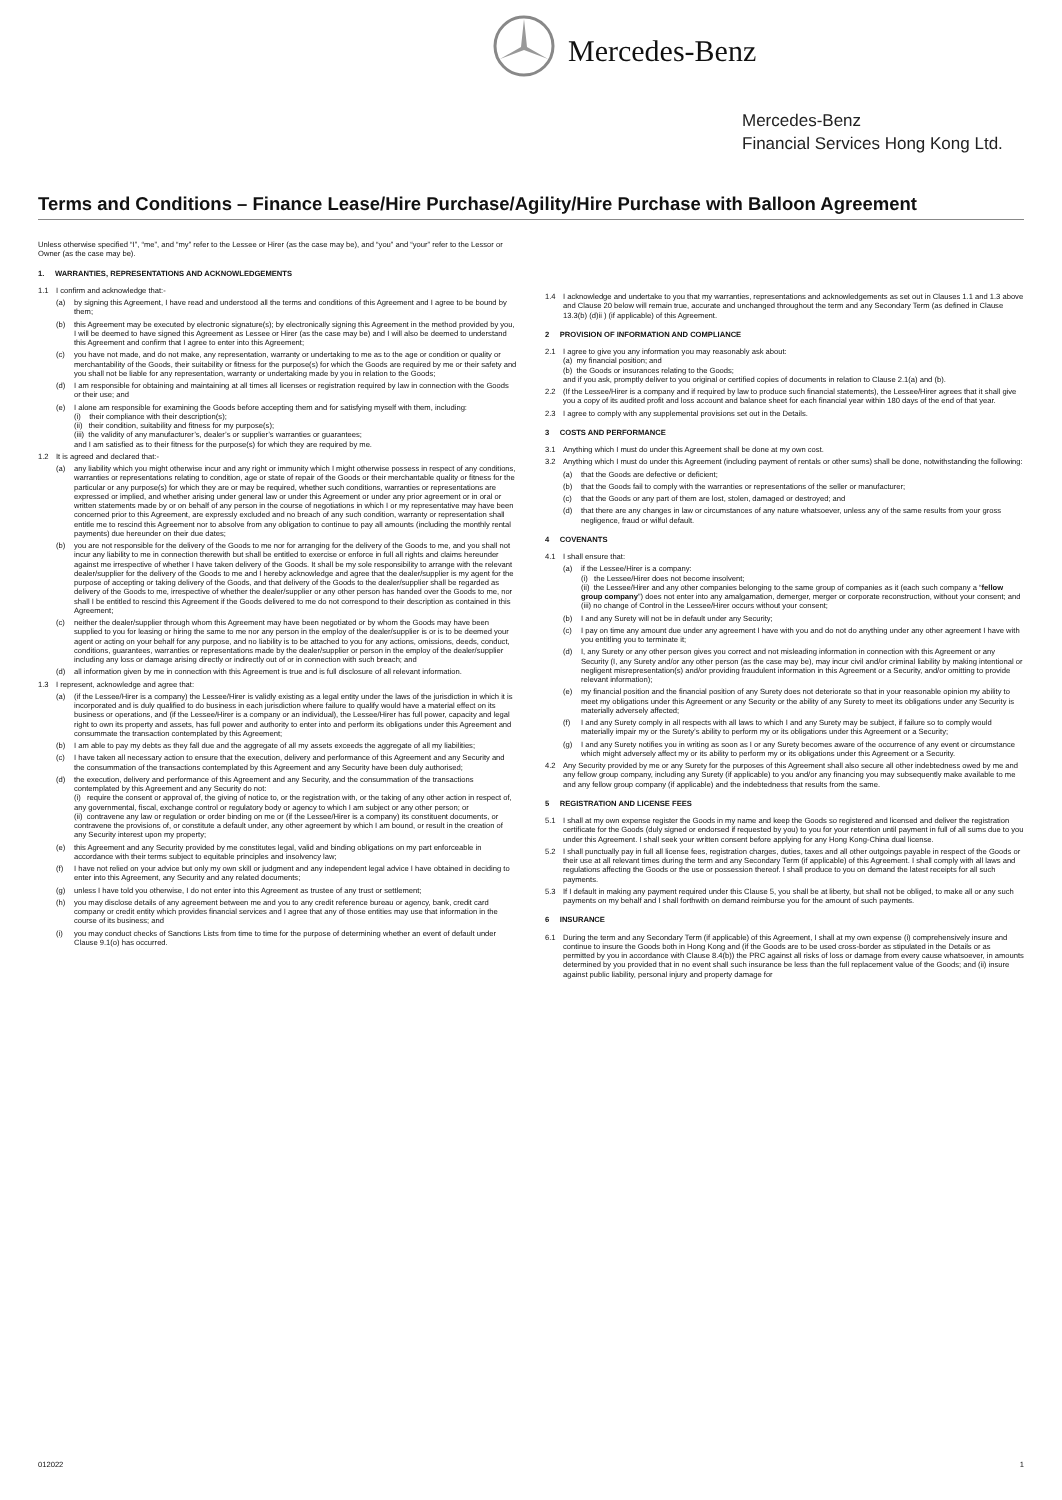Mercedes-Benz
Mercedes-Benz
Financial Services Hong Kong Ltd.
Terms and Conditions – Finance Lease/Hire Purchase/Agility/Hire Purchase with Balloon Agreement
Unless otherwise specified “I”, “me”, and “my” refer to the Lessee or Hirer (as the case may be), and “you” and “your” refer to the Lessor or Owner (as the case may be).
1. WARRANTIES, REPRESENTATIONS AND ACKNOWLEDGEMENTS
1.1 I confirm and acknowledge that:-
(a) by signing this Agreement, I have read and understood all the terms and conditions of this Agreement and I agree to be bound by them;
(b) this Agreement may be executed by electronic signature(s); by electronically signing this Agreement in the method provided by you, I will be deemed to have signed this Agreement as Lessee or Hirer (as the case may be) and I will also be deemed to understand this Agreement and confirm that I agree to enter into this Agreement;
(c) you have not made, and do not make, any representation, warranty or undertaking to me as to the age or condition or quality or merchantability of the Goods, their suitability or fitness for the purpose(s) for which the Goods are required by me or their safety and you shall not be liable for any representation, warranty or undertaking made by you in relation to the Goods;
(d) I am responsible for obtaining and maintaining at all times all licenses or registration required by law in connection with the Goods or their use; and
(e) I alone am responsible for examining the Goods before accepting them and for satisfying myself with them, including:
(i) their compliance with their description(s);
(ii) their condition, suitability and fitness for my purpose(s);
(iii) the validity of any manufacturer’s, dealer’s or supplier’s warranties or guarantees;
and I am satisfied as to their fitness for the purpose(s) for which they are required by me.
1.2 It is agreed and declared that:-
(a) any liability which you might otherwise incur and any right or immunity which I might otherwise possess in respect of any conditions, warranties or representations relating to condition, age or state of repair of the Goods or their merchantable quality or fitness for the particular or any purpose(s) for which they are or may be required, whether such conditions, warranties or representations are expressed or implied, and whether arising under general law or under this Agreement or under any prior agreement or in oral or written statements made by or on behalf of any person in the course of negotiations in which I or my representative may have been concerned prior to this Agreement, are expressly excluded and no breach of any such condition, warranty or representation shall entitle me to rescind this Agreement nor to absolve from any obligation to continue to pay all amounts (including the monthly rental payments) due hereunder on their due dates;
(b) you are not responsible for the delivery of the Goods to me nor for arranging for the delivery of the Goods to me, and you shall not incur any liability to me in connection therewith but shall be entitled to exercise or enforce in full all rights and claims hereunder against me irrespective of whether I have taken delivery of the Goods. It shall be my sole responsibility to arrange with the relevant dealer/supplier for the delivery of the Goods to me and I hereby acknowledge and agree that the dealer/supplier is my agent for the purpose of accepting or taking delivery of the Goods, and that delivery of the Goods to the dealer/supplier shall be regarded as delivery of the Goods to me, irrespective of whether the dealer/supplier or any other person has handed over the Goods to me, nor shall I be entitled to rescind this Agreement if the Goods delivered to me do not correspond to their description as contained in this Agreement;
(c) neither the dealer/supplier through whom this Agreement may have been negotiated or by whom the Goods may have been supplied to you for leasing or hiring the same to me nor any person in the employ of the dealer/supplier is or is to be deemed your agent or acting on your behalf for any purpose, and no liability is to be attached to you for any actions, omissions, deeds, conduct, conditions, guarantees, warranties or representations made by the dealer/supplier or person in the employ of the dealer/supplier including any loss or damage arising directly or indirectly out of or in connection with such breach; and
(d) all information given by me in connection with this Agreement is true and is full disclosure of all relevant information.
1.3 I represent, acknowledge and agree that:
(a) (if the Lessee/Hirer is a company) the Lessee/Hirer is validly existing as a legal entity under the laws of the jurisdiction in which it is incorporated and is duly qualified to do business in each jurisdiction where failure to qualify would have a material effect on its business or operations, and (if the Lessee/Hirer is a company or an individual), the Lessee/Hirer has full power, capacity and legal right to own its property and assets, has full power and authority to enter into and perform its obligations under this Agreement and consummate the transaction contemplated by this Agreement;
(b) I am able to pay my debts as they fall due and the aggregate of all my assets exceeds the aggregate of all my liabilities;
(c) I have taken all necessary action to ensure that the execution, delivery and performance of this Agreement and any Security and the consummation of the transactions contemplated by this Agreement and any Security have been duly authorised;
(d) the execution, delivery and performance of this Agreement and any Security, and the consummation of the transactions contemplated by this Agreement and any Security do not:
(i) require the consent or approval of, the giving of notice to, or the registration with, or the taking of any other action in respect of, any governmental, fiscal, exchange control or regulatory body or agency to which I am subject or any other person; or
(ii) contravene any law or regulation or order binding on me or (if the Lessee/Hirer is a company) its constituent documents, or contravene the provisions of, or constitute a default under, any other agreement by which I am bound, or result in the creation of any Security interest upon my property;
(e) this Agreement and any Security provided by me constitutes legal, valid and binding obligations on my part enforceable in accordance with their terms subject to equitable principles and insolvency law;
(f) I have not relied on your advice but only my own skill or judgment and any independent legal advice I have obtained in deciding to enter into this Agreement, any Security and any related documents;
(g) unless I have told you otherwise, I do not enter into this Agreement as trustee of any trust or settlement;
(h) you may disclose details of any agreement between me and you to any credit reference bureau or agency, bank, credit card company or credit entity which provides financial services and I agree that any of those entities may use that information in the course of its business; and
(i) you may conduct checks of Sanctions Lists from time to time for the purpose of determining whether an event of default under Clause 9.1(o) has occurred.
1.4 I acknowledge and undertake to you that my warranties, representations and acknowledgements as set out in Clauses 1.1 and 1.3 above and Clause 20 below will remain true, accurate and unchanged throughout the term and any Secondary Term (as defined in Clause 13.3(b) (d)ii ) (if applicable) of this Agreement.
2 PROVISION OF INFORMATION AND COMPLIANCE
2.1 I agree to give you any information you may reasonably ask about:
(a) my financial position; and
(b) the Goods or insurances relating to the Goods;
and if you ask, promptly deliver to you original or certified copies of documents in relation to Clause 2.1(a) and (b).
2.2 (If the Lessee/Hirer is a company and if required by law to produce such financial statements), the Lessee/Hirer agrees that it shall give you a copy of its audited profit and loss account and balance sheet for each financial year within 180 days of the end of that year.
2.3 I agree to comply with any supplemental provisions set out in the Details.
3 COSTS AND PERFORMANCE
3.1 Anything which I must do under this Agreement shall be done at my own cost.
3.2 Anything which I must do under this Agreement (including payment of rentals or other sums) shall be done, notwithstanding the following:
(a) that the Goods are defective or deficient;
(b) that the Goods fail to comply with the warranties or representations of the seller or manufacturer;
(c) that the Goods or any part of them are lost, stolen, damaged or destroyed; and
(d) that there are any changes in law or circumstances of any nature whatsoever, unless any of the same results from your gross negligence, fraud or wilful default.
4 COVENANTS
4.1 I shall ensure that:
(a) if the Lessee/Hirer is a company:
(i) the Lessee/Hirer does not become insolvent;
(ii) the Lessee/Hirer and any other companies belonging to the same group of companies as it (each such company a “fellow group company”) does not enter into any amalgamation, demerger, merger or corporate reconstruction, without your consent; and
(iii) no change of Control in the Lessee/Hirer occurs without your consent;
(b) I and any Surety will not be in default under any Security;
(c) I pay on time any amount due under any agreement I have with you and do not do anything under any other agreement I have with you entitling you to terminate it;
(d) I, any Surety or any other person gives you correct and not misleading information in connection with this Agreement or any Security (I, any Surety and/or any other person (as the case may be), may incur civil and/or criminal liability by making intentional or negligent misrepresentation(s) and/or providing fraudulent information in this Agreement or a Security, and/or omitting to provide relevant information);
(e) my financial position and the financial position of any Surety does not deteriorate so that in your reasonable opinion my ability to meet my obligations under this Agreement or any Security or the ability of any Surety to meet its obligations under any Security is materially adversely affected;
(f) I and any Surety comply in all respects with all laws to which I and any Surety may be subject, if failure so to comply would materially impair my or the Surety’s ability to perform my or its obligations under this Agreement or a Security;
(g) I and any Surety notifies you in writing as soon as I or any Surety becomes aware of the occurrence of any event or circumstance which might adversely affect my or its ability to perform my or its obligations under this Agreement or a Security.
4.2 Any Security provided by me or any Surety for the purposes of this Agreement shall also secure all other indebtedness owed by me and any fellow group company, including any Surety (if applicable) to you and/or any financing you may subsequently make available to me and any fellow group company (if applicable) and the indebtedness that results from the same.
5 REGISTRATION AND LICENSE FEES
5.1 I shall at my own expense register the Goods in my name and keep the Goods so registered and licensed and deliver the registration certificate for the Goods (duly signed or endorsed if requested by you) to you for your retention until payment in full of all sums due to you under this Agreement. I shall seek your written consent before applying for any Hong Kong-China dual license.
5.2 I shall punctually pay in full all license fees, registration charges, duties, taxes and all other outgoings payable in respect of the Goods or their use at all relevant times during the term and any Secondary Term (if applicable) of this Agreement. I shall comply with all laws and regulations affecting the Goods or the use or possession thereof. I shall produce to you on demand the latest receipts for all such payments.
5.3 If I default in making any payment required under this Clause 5, you shall be at liberty, but shall not be obliged, to make all or any such payments on my behalf and I shall forthwith on demand reimburse you for the amount of such payments.
6 INSURANCE
6.1 During the term and any Secondary Term (if applicable) of this Agreement, I shall at my own expense (i) comprehensively insure and continue to insure the Goods both in Hong Kong and (if the Goods are to be used cross-border as stipulated in the Details or as permitted by you in accordance with Clause 8.4(b)) the PRC against all risks of loss or damage from every cause whatsoever, in amounts determined by you provided that in no event shall such insurance be less than the full replacement value of the Goods; and (ii) insure against public liability, personal injury and property damage for
012022 1